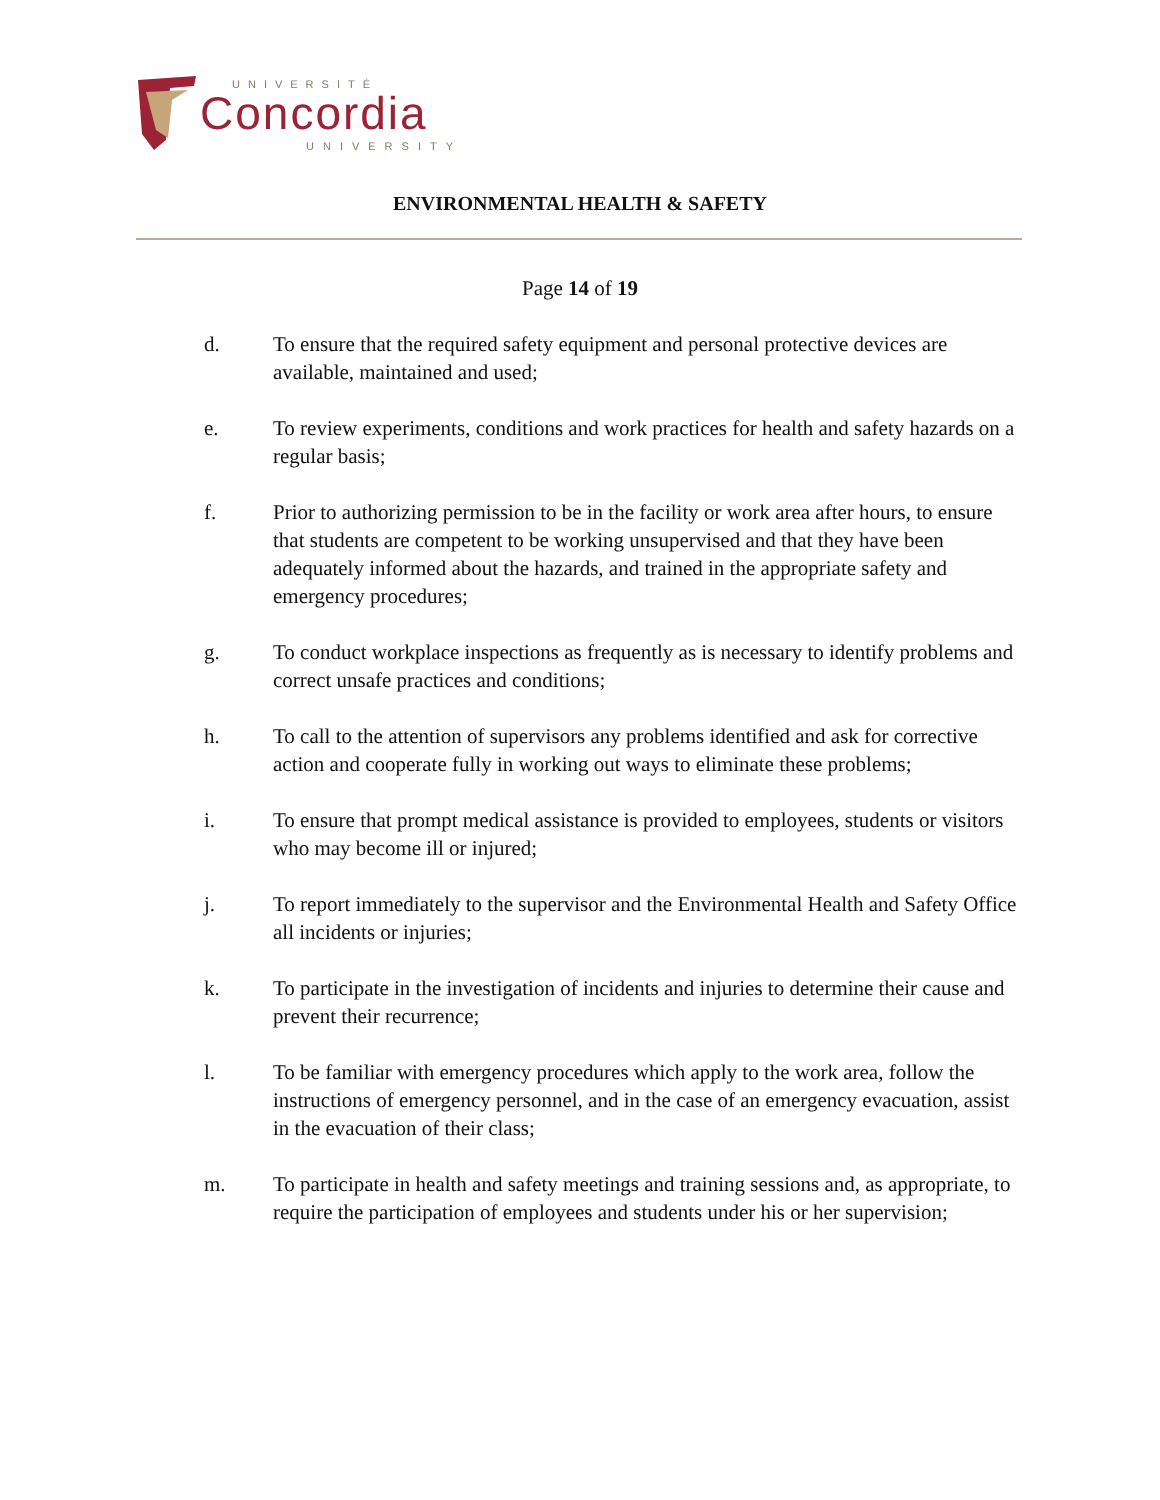UNIVERSITÉ
Concordia
UNIVERSITY
ENVIRONMENTAL HEALTH & SAFETY
Page 14 of 19
d. To ensure that the required safety equipment and personal protective devices are available, maintained and used;
e. To review experiments, conditions and work practices for health and safety hazards on a regular basis;
f. Prior to authorizing permission to be in the facility or work area after hours, to ensure that students are competent to be working unsupervised and that they have been adequately informed about the hazards, and trained in the appropriate safety and emergency procedures;
g. To conduct workplace inspections as frequently as is necessary to identify problems and correct unsafe practices and conditions;
h. To call to the attention of supervisors any problems identified and ask for corrective action and cooperate fully in working out ways to eliminate these problems;
i. To ensure that prompt medical assistance is provided to employees, students or visitors who may become ill or injured;
j. To report immediately to the supervisor and the Environmental Health and Safety Office all incidents or injuries;
k. To participate in the investigation of incidents and injuries to determine their cause and prevent their recurrence;
l. To be familiar with emergency procedures which apply to the work area, follow the instructions of emergency personnel, and in the case of an emergency evacuation, assist in the evacuation of their class;
m. To participate in health and safety meetings and training sessions and, as appropriate, to require the participation of employees and students under his or her supervision;